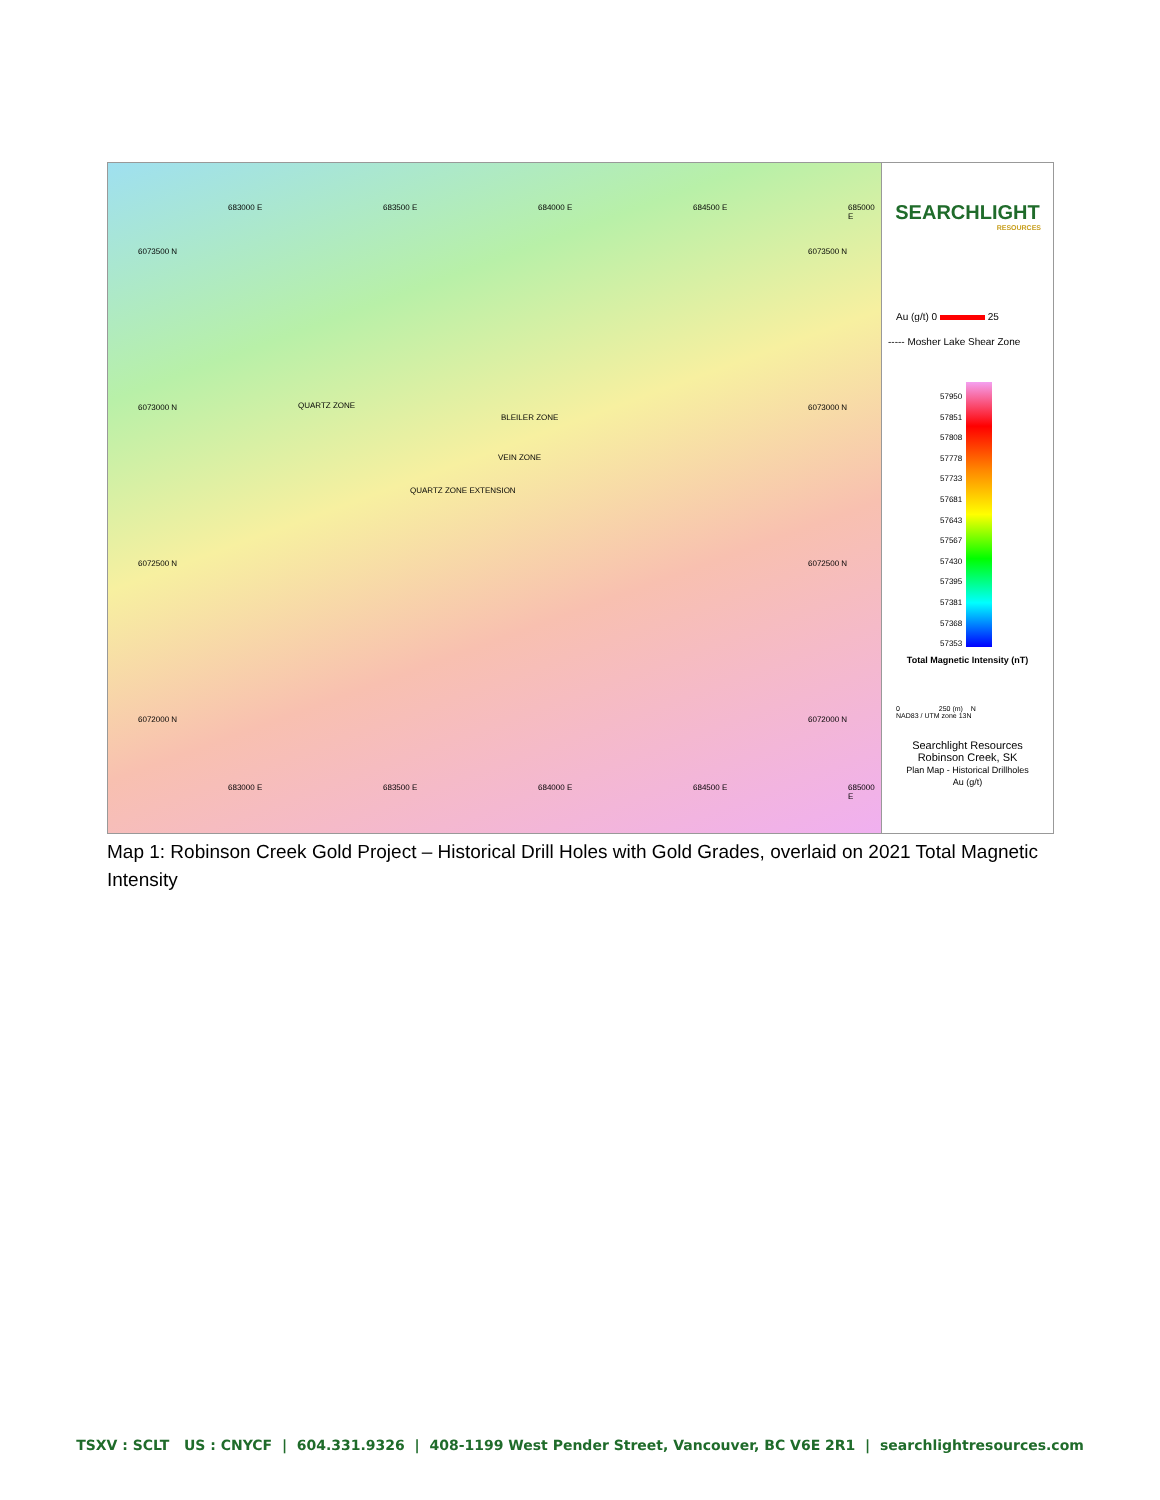6073500 N 6073500 N
6073000 N 6073000 N
6072500 N 6072500 N
6072000 N 6072000 N
683000 E 683500 E 684000 E 684500 E 685000 E
QUARTZ ZONE
BLEILER ZONE
VEIN ZONE
QUARTZ ZONE EXTENSION
683000 E 683500 E 684000 E 684500 E 685000 E
SEARCHLIGHT
RESOURCES
Au (g/t) 0 25
----- Mosher Lake Shear Zone
57950
57851
57808
57778
57733
57681
57643
57567
57430
57395
57381
57368
57353
Total Magnetic Intensity (nT)
0 250 (m) N
NAD83 / UTM zone 13N
Searchlight Resources
Robinson Creek, SK
Plan Map - Historical Drillholes
Au (g/t)
Map 1: Robinson Creek Gold Project – Historical Drill Holes with Gold Grades, overlaid on 2021 Total Magnetic Intensity
TSXV : SCLT US : CNYCF | 604.331.9326 | 408-1199 West Pender Street, Vancouver, BC V6E 2R1 | searchlightresources.com